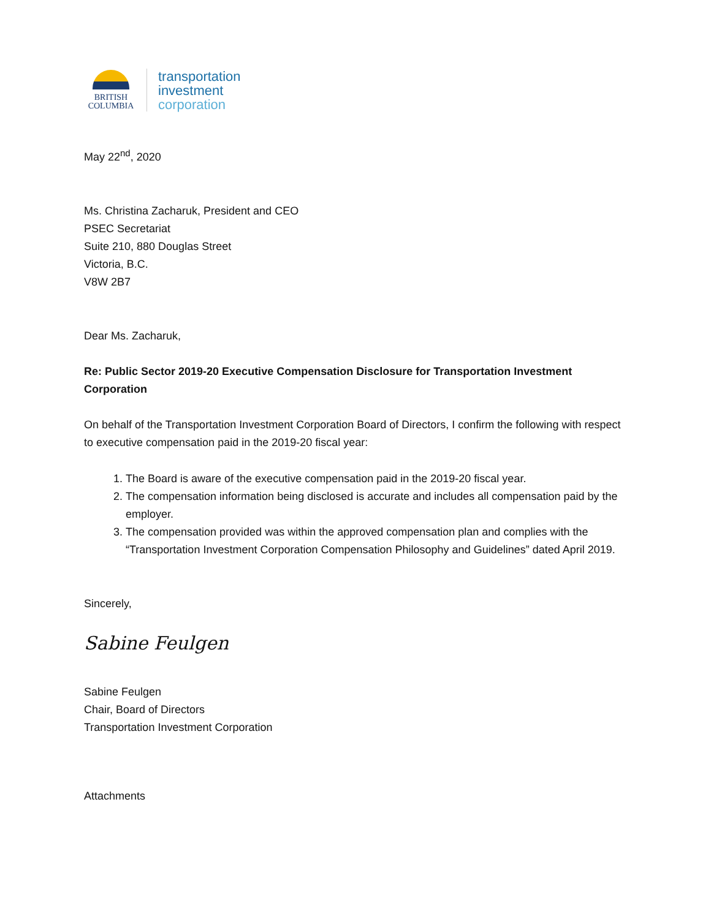BRITISH
COLUMBIA
transportation
investment
corporation
May 22<sup>nd</sup>, 2020
Ms. Christina Zacharuk, President and CEO
PSEC Secretariat
Suite 210, 880 Douglas Street
Victoria, B.C.
V8W 2B7
Dear Ms. Zacharuk,
Re: Public Sector 2019-20 Executive Compensation Disclosure for Transportation Investment Corporation
On behalf of the Transportation Investment Corporation Board of Directors, I confirm the following with respect to executive compensation paid in the 2019-20 fiscal year:
1. The Board is aware of the executive compensation paid in the 2019-20 fiscal year.
2. The compensation information being disclosed is accurate and includes all compensation paid by the employer.
3. The compensation provided was within the approved compensation plan and complies with the “Transportation Investment Corporation Compensation Philosophy and Guidelines” dated April 2019.
Sincerely,
Sabine Feulgen
Sabine Feulgen
Chair, Board of Directors
Transportation Investment Corporation
Attachments